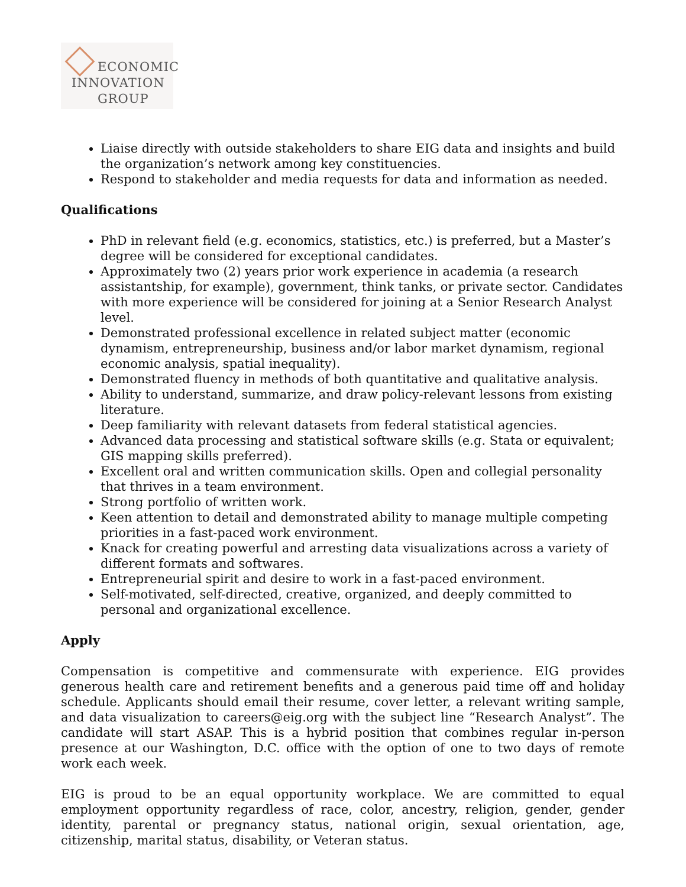ECONOMIC
INNOVATION
GROUP
Liaise directly with outside stakeholders to share EIG data and insights and build the organization’s network among key constituencies.
Respond to stakeholder and media requests for data and information as needed.
Qualifications
PhD in relevant field (e.g. economics, statistics, etc.) is preferred, but a Master’s degree will be considered for exceptional candidates.
Approximately two (2) years prior work experience in academia (a research assistantship, for example), government, think tanks, or private sector. Candidates with more experience will be considered for joining at a Senior Research Analyst level.
Demonstrated professional excellence in related subject matter (economic dynamism, entrepreneurship, business and/or labor market dynamism, regional economic analysis, spatial inequality).
Demonstrated fluency in methods of both quantitative and qualitative analysis.
Ability to understand, summarize, and draw policy-relevant lessons from existing literature.
Deep familiarity with relevant datasets from federal statistical agencies.
Advanced data processing and statistical software skills (e.g. Stata or equivalent; GIS mapping skills preferred).
Excellent oral and written communication skills. Open and collegial personality that thrives in a team environment.
Strong portfolio of written work.
Keen attention to detail and demonstrated ability to manage multiple competing priorities in a fast-paced work environment.
Knack for creating powerful and arresting data visualizations across a variety of different formats and softwares.
Entrepreneurial spirit and desire to work in a fast-paced environment.
Self-motivated, self-directed, creative, organized, and deeply committed to personal and organizational excellence.
Apply
Compensation is competitive and commensurate with experience. EIG provides generous health care and retirement benefits and a generous paid time off and holiday schedule. Applicants should email their resume, cover letter, a relevant writing sample, and data visualization to careers@eig.org with the subject line “Research Analyst”. The candidate will start ASAP. This is a hybrid position that combines regular in-person presence at our Washington, D.C. office with the option of one to two days of remote work each week.
EIG is proud to be an equal opportunity workplace. We are committed to equal employment opportunity regardless of race, color, ancestry, religion, gender, gender identity, parental or pregnancy status, national origin, sexual orientation, age, citizenship, marital status, disability, or Veteran status.